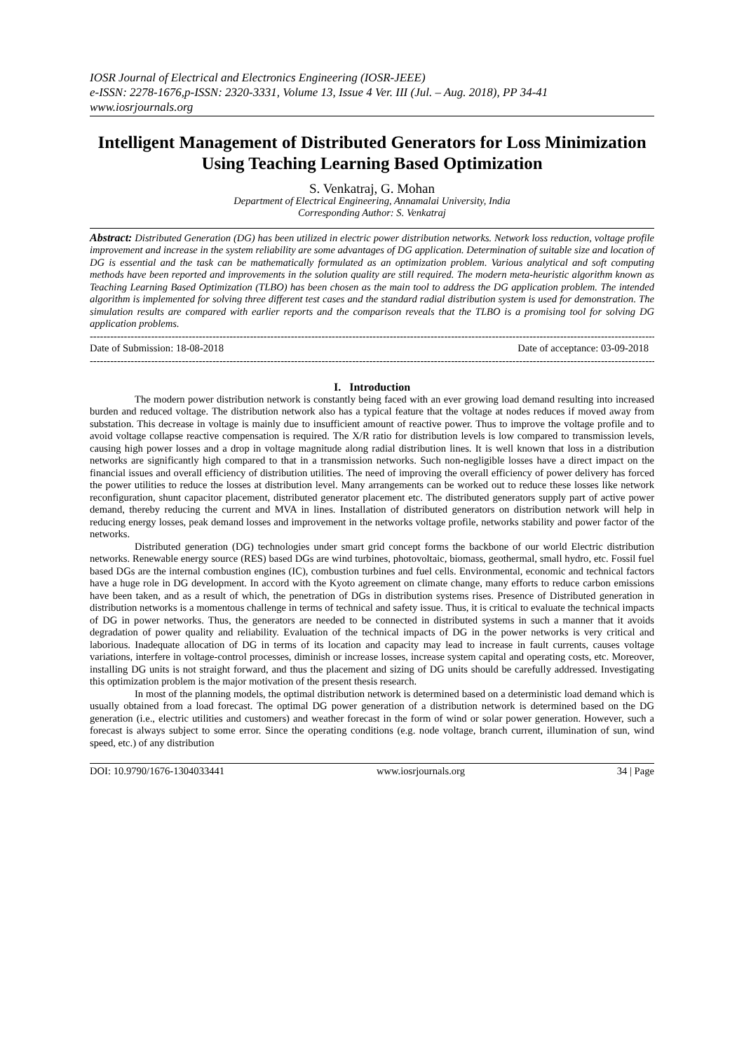IOSR Journal of Electrical and Electronics Engineering (IOSR-JEEE)
e-ISSN: 2278-1676,p-ISSN: 2320-3331, Volume 13, Issue 4 Ver. III (Jul. – Aug. 2018), PP 34-41
www.iosrjournals.org
Intelligent Management of Distributed Generators for Loss Minimization Using Teaching Learning Based Optimization
S. Venkatraj, G. Mohan
Department of Electrical Engineering, Annamalai University, India
Corresponding Author: S. Venkatraj
Abstract: Distributed Generation (DG) has been utilized in electric power distribution networks. Network loss reduction, voltage profile improvement and increase in the system reliability are some advantages of DG application. Determination of suitable size and location of DG is essential and the task can be mathematically formulated as an optimization problem. Various analytical and soft computing methods have been reported and improvements in the solution quality are still required. The modern meta-heuristic algorithm known as Teaching Learning Based Optimization (TLBO) has been chosen as the main tool to address the DG application problem. The intended algorithm is implemented for solving three different test cases and the standard radial distribution system is used for demonstration. The simulation results are compared with earlier reports and the comparison reveals that the TLBO is a promising tool for solving DG application problems.
--------------------------------------------------------------------------------------------------------------------------------------------------------------------------------
Date of Submission: 18-08-2018 Date of acceptance: 03-09-2018
--------------------------------------------------------------------------------------------------------------------------------------------------------------------------------
I. Introduction
The modern power distribution network is constantly being faced with an ever growing load demand resulting into increased burden and reduced voltage. The distribution network also has a typical feature that the voltage at nodes reduces if moved away from substation. This decrease in voltage is mainly due to insufficient amount of reactive power. Thus to improve the voltage profile and to avoid voltage collapse reactive compensation is required. The X/R ratio for distribution levels is low compared to transmission levels, causing high power losses and a drop in voltage magnitude along radial distribution lines. It is well known that loss in a distribution networks are significantly high compared to that in a transmission networks. Such non-negligible losses have a direct impact on the financial issues and overall efficiency of distribution utilities. The need of improving the overall efficiency of power delivery has forced the power utilities to reduce the losses at distribution level. Many arrangements can be worked out to reduce these losses like network reconfiguration, shunt capacitor placement, distributed generator placement etc. The distributed generators supply part of active power demand, thereby reducing the current and MVA in lines. Installation of distributed generators on distribution network will help in reducing energy losses, peak demand losses and improvement in the networks voltage profile, networks stability and power factor of the networks.
Distributed generation (DG) technologies under smart grid concept forms the backbone of our world Electric distribution networks. Renewable energy source (RES) based DGs are wind turbines, photovoltaic, biomass, geothermal, small hydro, etc. Fossil fuel based DGs are the internal combustion engines (IC), combustion turbines and fuel cells. Environmental, economic and technical factors have a huge role in DG development. In accord with the Kyoto agreement on climate change, many efforts to reduce carbon emissions have been taken, and as a result of which, the penetration of DGs in distribution systems rises. Presence of Distributed generation in distribution networks is a momentous challenge in terms of technical and safety issue. Thus, it is critical to evaluate the technical impacts of DG in power networks. Thus, the generators are needed to be connected in distributed systems in such a manner that it avoids degradation of power quality and reliability. Evaluation of the technical impacts of DG in the power networks is very critical and laborious. Inadequate allocation of DG in terms of its location and capacity may lead to increase in fault currents, causes voltage variations, interfere in voltage-control processes, diminish or increase losses, increase system capital and operating costs, etc. Moreover, installing DG units is not straight forward, and thus the placement and sizing of DG units should be carefully addressed. Investigating this optimization problem is the major motivation of the present thesis research.
In most of the planning models, the optimal distribution network is determined based on a deterministic load demand which is usually obtained from a load forecast. The optimal DG power generation of a distribution network is determined based on the DG generation (i.e., electric utilities and customers) and weather forecast in the form of wind or solar power generation. However, such a forecast is always subject to some error. Since the operating conditions (e.g. node voltage, branch current, illumination of sun, wind speed, etc.) of any distribution
DOI: 10.9790/1676-1304033441 www.iosrjournals.org 34 | Page